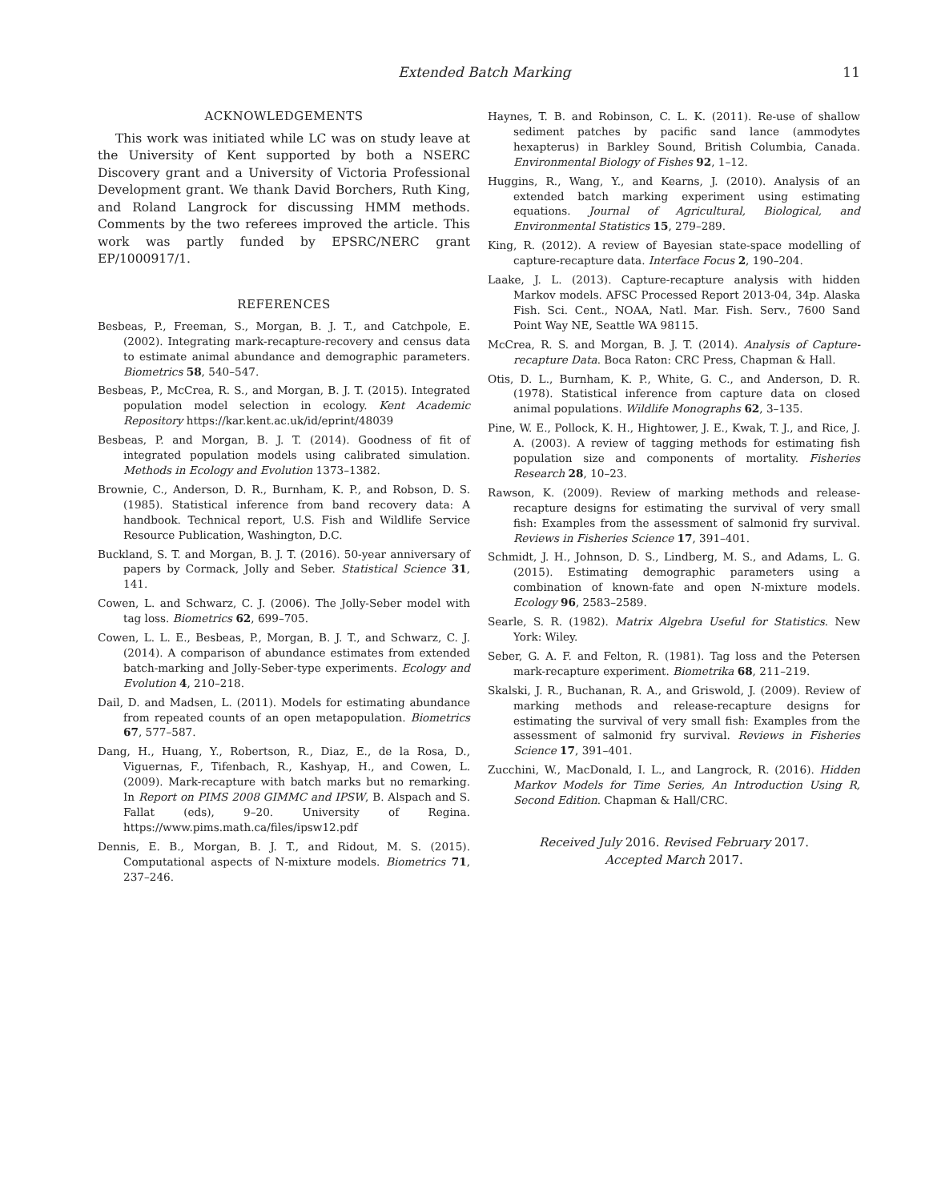Extended Batch Marking 11
ACKNOWLEDGEMENTS
This work was initiated while LC was on study leave at the University of Kent supported by both a NSERC Discovery grant and a University of Victoria Professional Development grant. We thank David Borchers, Ruth King, and Roland Langrock for discussing HMM methods. Comments by the two referees improved the article. This work was partly funded by EPSRC/NERC grant EP/1000917/1.
REFERENCES
Besbeas, P., Freeman, S., Morgan, B. J. T., and Catchpole, E. (2002). Integrating mark-recapture-recovery and census data to estimate animal abundance and demographic parameters. Biometrics 58, 540–547.
Besbeas, P., McCrea, R. S., and Morgan, B. J. T. (2015). Integrated population model selection in ecology. Kent Academic Repository https://kar.kent.ac.uk/id/eprint/48039
Besbeas, P. and Morgan, B. J. T. (2014). Goodness of fit of integrated population models using calibrated simulation. Methods in Ecology and Evolution 1373–1382.
Brownie, C., Anderson, D. R., Burnham, K. P., and Robson, D. S. (1985). Statistical inference from band recovery data: A handbook. Technical report, U.S. Fish and Wildlife Service Resource Publication, Washington, D.C.
Buckland, S. T. and Morgan, B. J. T. (2016). 50-year anniversary of papers by Cormack, Jolly and Seber. Statistical Science 31, 141.
Cowen, L. and Schwarz, C. J. (2006). The Jolly-Seber model with tag loss. Biometrics 62, 699–705.
Cowen, L. L. E., Besbeas, P., Morgan, B. J. T., and Schwarz, C. J. (2014). A comparison of abundance estimates from extended batch-marking and Jolly-Seber-type experiments. Ecology and Evolution 4, 210–218.
Dail, D. and Madsen, L. (2011). Models for estimating abundance from repeated counts of an open metapopulation. Biometrics 67, 577–587.
Dang, H., Huang, Y., Robertson, R., Diaz, E., de la Rosa, D., Viguernas, F., Tifenbach, R., Kashyap, H., and Cowen, L. (2009). Mark-recapture with batch marks but no remarking. In Report on PIMS 2008 GIMMC and IPSW, B. Alspach and S. Fallat (eds), 9–20. University of Regina. https://www.pims.math.ca/files/ipsw12.pdf
Dennis, E. B., Morgan, B. J. T., and Ridout, M. S. (2015). Computational aspects of N-mixture models. Biometrics 71, 237–246.
Haynes, T. B. and Robinson, C. L. K. (2011). Re-use of shallow sediment patches by pacific sand lance (ammodytes hexapterus) in Barkley Sound, British Columbia, Canada. Environmental Biology of Fishes 92, 1–12.
Huggins, R., Wang, Y., and Kearns, J. (2010). Analysis of an extended batch marking experiment using estimating equations. Journal of Agricultural, Biological, and Environmental Statistics 15, 279–289.
King, R. (2012). A review of Bayesian state-space modelling of capture-recapture data. Interface Focus 2, 190–204.
Laake, J. L. (2013). Capture-recapture analysis with hidden Markov models. AFSC Processed Report 2013-04, 34p. Alaska Fish. Sci. Cent., NOAA, Natl. Mar. Fish. Serv., 7600 Sand Point Way NE, Seattle WA 98115.
McCrea, R. S. and Morgan, B. J. T. (2014). Analysis of Capture-recapture Data. Boca Raton: CRC Press, Chapman & Hall.
Otis, D. L., Burnham, K. P., White, G. C., and Anderson, D. R. (1978). Statistical inference from capture data on closed animal populations. Wildlife Monographs 62, 3–135.
Pine, W. E., Pollock, K. H., Hightower, J. E., Kwak, T. J., and Rice, J. A. (2003). A review of tagging methods for estimating fish population size and components of mortality. Fisheries Research 28, 10–23.
Rawson, K. (2009). Review of marking methods and release-recapture designs for estimating the survival of very small fish: Examples from the assessment of salmonid fry survival. Reviews in Fisheries Science 17, 391–401.
Schmidt, J. H., Johnson, D. S., Lindberg, M. S., and Adams, L. G. (2015). Estimating demographic parameters using a combination of known-fate and open N-mixture models. Ecology 96, 2583–2589.
Searle, S. R. (1982). Matrix Algebra Useful for Statistics. New York: Wiley.
Seber, G. A. F. and Felton, R. (1981). Tag loss and the Petersen mark-recapture experiment. Biometrika 68, 211–219.
Skalski, J. R., Buchanan, R. A., and Griswold, J. (2009). Review of marking methods and release-recapture designs for estimating the survival of very small fish: Examples from the assessment of salmonid fry survival. Reviews in Fisheries Science 17, 391–401.
Zucchini, W., MacDonald, I. L., and Langrock, R. (2016). Hidden Markov Models for Time Series, An Introduction Using R, Second Edition. Chapman & Hall/CRC.
Received July 2016. Revised February 2017.
Accepted March 2017.